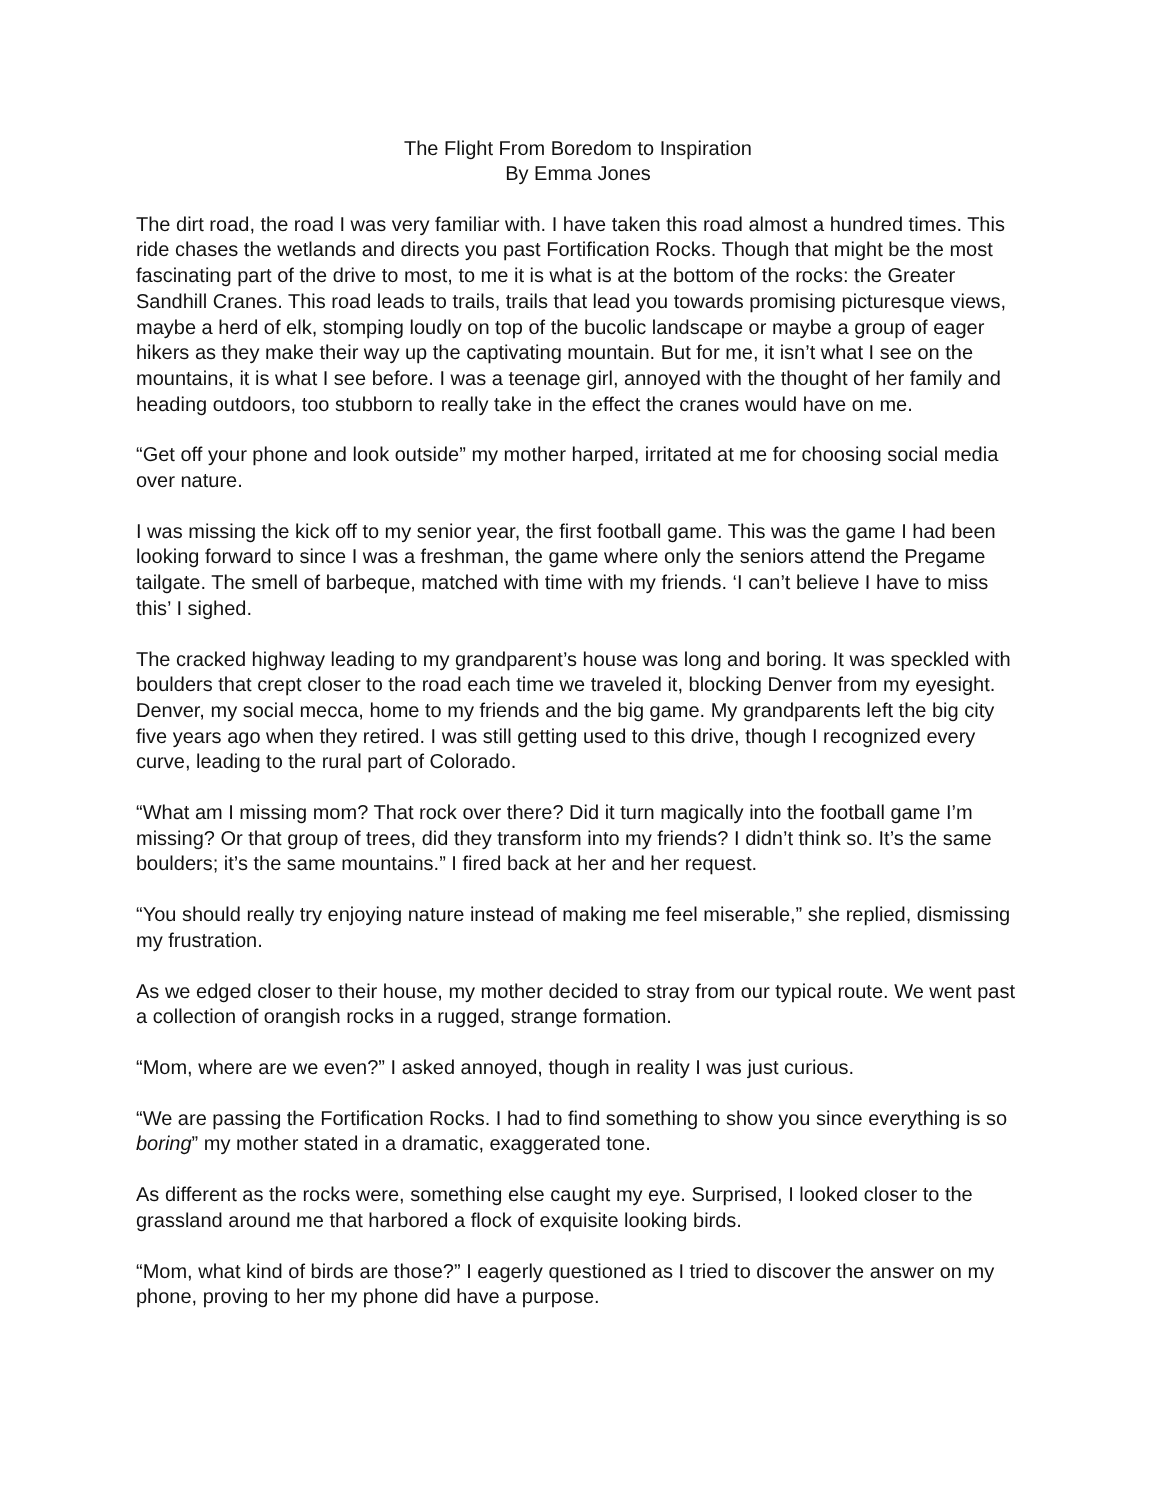The Flight From Boredom to Inspiration
By Emma Jones
The dirt road, the road I was very familiar with. I have taken this road almost a hundred times. This ride chases the wetlands and directs you past Fortification Rocks. Though that might be the most fascinating part of the drive to most, to me it is what is at the bottom of the rocks: the Greater Sandhill Cranes. This road leads to trails, trails that lead you towards promising picturesque views, maybe a herd of elk, stomping loudly on top of the bucolic landscape or maybe a group of eager hikers as they make their way up the captivating mountain. But for me, it isn’t what I see on the mountains, it is what I see before. I was a teenage girl, annoyed with the thought of her family and heading outdoors, too stubborn to really take in the effect the cranes would have on me.
“Get off your phone and look outside” my mother harped, irritated at me for choosing social media over nature.
I was missing the kick off to my senior year, the first football game. This was the game I had been looking forward to since I was a freshman, the game where only the seniors attend the Pregame tailgate. The smell of barbeque, matched with time with my friends. ‘I can’t believe I have to miss this’ I sighed.
The cracked highway leading to my grandparent’s house was long and boring. It was speckled with boulders that crept closer to the road each time we traveled it, blocking Denver from my eyesight. Denver, my social mecca, home to my friends and the big game. My grandparents left the big city five years ago when they retired. I was still getting used to this drive, though I recognized every curve, leading to the rural part of Colorado.
“What am I missing mom? That rock over there? Did it turn magically into the football game I’m missing? Or that group of trees, did they transform into my friends? I didn’t think so. It’s the same boulders; it’s the same mountains.” I fired back at her and her request.
“You should really try enjoying nature instead of making me feel miserable,” she replied, dismissing my frustration.
As we edged closer to their house, my mother decided to stray from our typical route. We went past a collection of orangish rocks in a rugged, strange formation.
“Mom, where are we even?” I asked annoyed, though in reality I was just curious.
“We are passing the Fortification Rocks. I had to find something to show you since everything is so boring” my mother stated in a dramatic, exaggerated tone.
As different as the rocks were, something else caught my eye. Surprised, I looked closer to the grassland around me that harbored a flock of exquisite looking birds.
“Mom, what kind of birds are those?” I eagerly questioned as I tried to discover the answer on my phone, proving to her my phone did have a purpose.